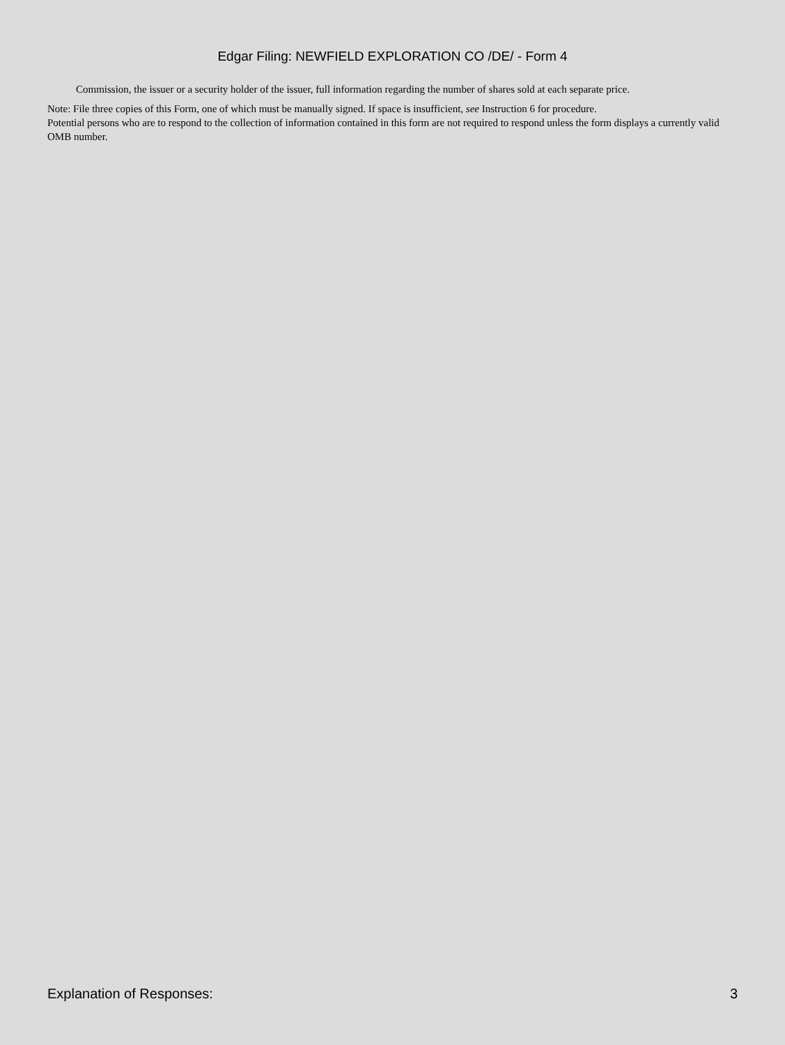Edgar Filing: NEWFIELD EXPLORATION CO /DE/ - Form 4
Commission, the issuer or a security holder of the issuer, full information regarding the number of shares sold at each separate price.
Note: File three copies of this Form, one of which must be manually signed. If space is insufficient, see Instruction 6 for procedure.
Potential persons who are to respond to the collection of information contained in this form are not required to respond unless the form displays a currently valid OMB number.
Explanation of Responses: 3